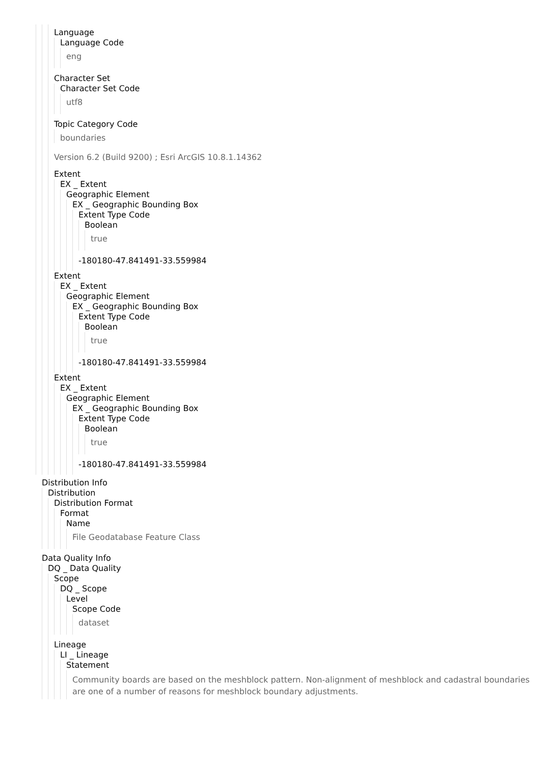Language
Language Code
eng
Character Set
Character Set Code
utf8
Topic Category Code
boundaries
Version 6.2 (Build 9200) ; Esri ArcGIS 10.8.1.14362
Extent
EX _ Extent
Geographic Element
EX _ Geographic Bounding Box
Extent Type Code
Boolean
true
-180180-47.841491-33.559984
Extent
EX _ Extent
Geographic Element
EX _ Geographic Bounding Box
Extent Type Code
Boolean
true
-180180-47.841491-33.559984
Extent
EX _ Extent
Geographic Element
EX _ Geographic Bounding Box
Extent Type Code
Boolean
true
-180180-47.841491-33.559984
Distribution Info
Distribution
Distribution Format
Format
Name
File Geodatabase Feature Class
Data Quality Info
DQ _ Data Quality
Scope
DQ _ Scope
Level
Scope Code
dataset
Lineage
LI _ Lineage
Statement
Community boards are based on the meshblock pattern. Non-alignment of meshblock and cadastral boundaries are one of a number of reasons for meshblock boundary adjustments.